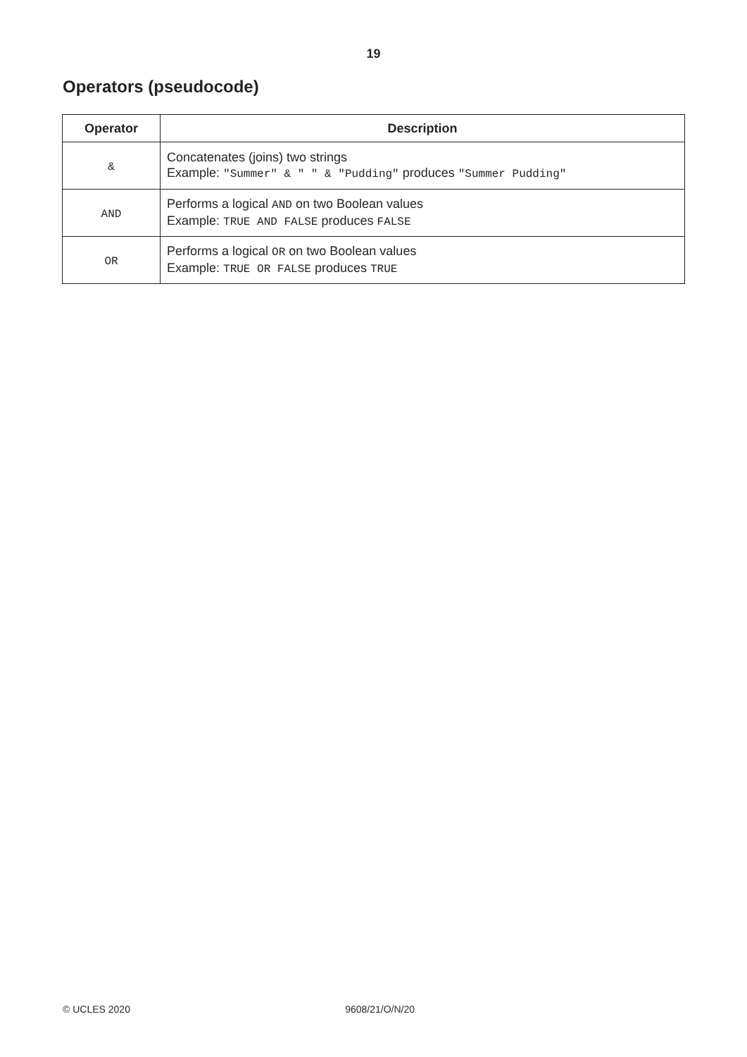19
Operators (pseudocode)
| Operator | Description |
| --- | --- |
| & | Concatenates (joins) two strings Example: "Summer" & " " & "Pudding" produces "Summer Pudding" |
| AND | Performs a logical AND on two Boolean values Example: TRUE AND FALSE produces FALSE |
| OR | Performs a logical OR on two Boolean values Example: TRUE OR FALSE produces TRUE |
© UCLES 2020 9608/21/O/N/20